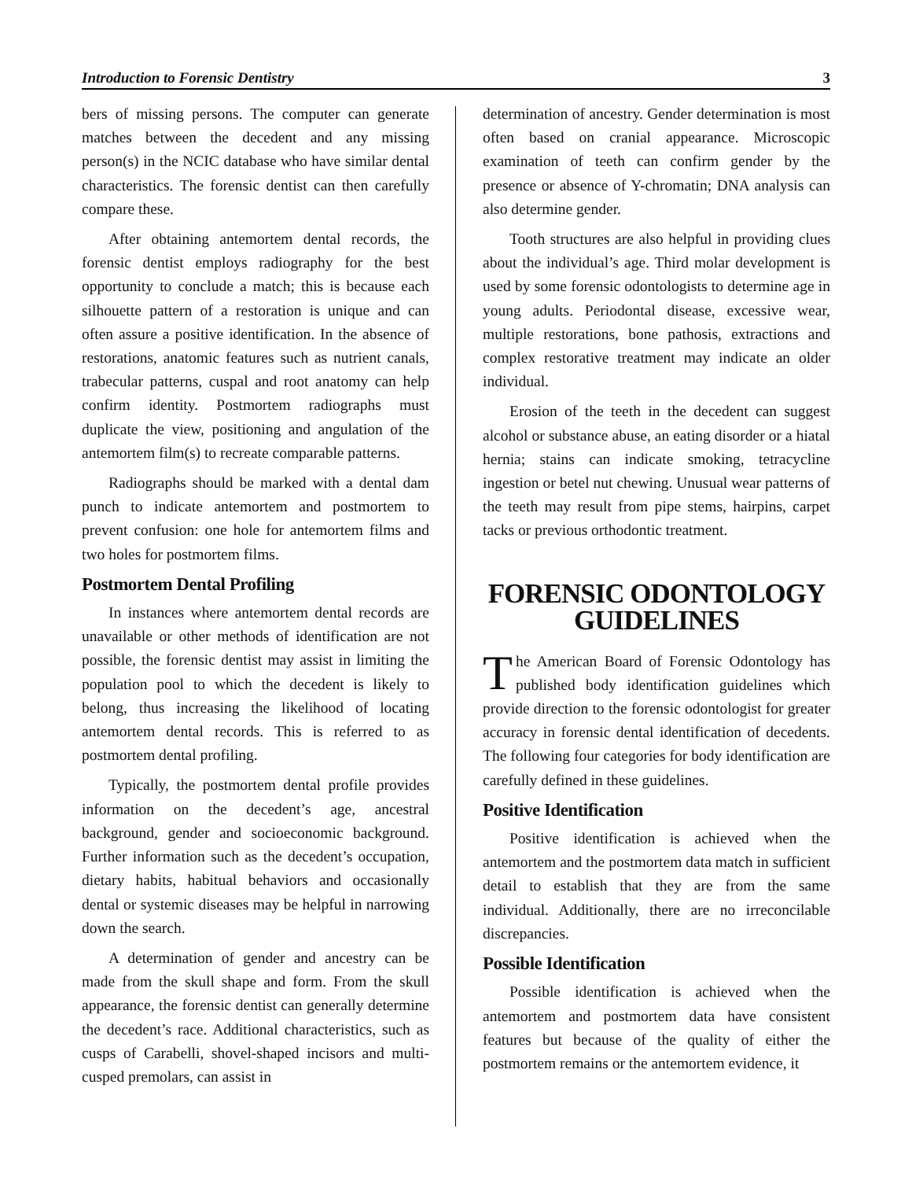Introduction to Forensic Dentistry 3
bers of missing persons. The computer can generate matches between the decedent and any missing person(s) in the NCIC database who have similar dental characteristics. The forensic dentist can then carefully compare these.
After obtaining antemortem dental records, the forensic dentist employs radiography for the best opportunity to conclude a match; this is because each silhouette pattern of a restoration is unique and can often assure a positive identification. In the absence of restorations, anatomic features such as nutrient canals, trabecular patterns, cuspal and root anatomy can help confirm identity. Postmortem radiographs must duplicate the view, positioning and angulation of the antemortem film(s) to recreate comparable patterns.
Radiographs should be marked with a dental dam punch to indicate antemortem and postmortem to prevent confusion: one hole for antemortem films and two holes for postmortem films.
Postmortem Dental Profiling
In instances where antemortem dental records are unavailable or other methods of identification are not possible, the forensic dentist may assist in limiting the population pool to which the decedent is likely to belong, thus increasing the likelihood of locating antemortem dental records. This is referred to as postmortem dental profiling.
Typically, the postmortem dental profile provides information on the decedent’s age, ancestral background, gender and socioeconomic background. Further information such as the decedent’s occupation, dietary habits, habitual behaviors and occasionally dental or systemic diseases may be helpful in narrowing down the search.
A determination of gender and ancestry can be made from the skull shape and form. From the skull appearance, the forensic dentist can generally determine the decedent’s race. Additional characteristics, such as cusps of Carabelli, shovel-shaped incisors and multi-cusped premolars, can assist in
determination of ancestry. Gender determination is most often based on cranial appearance. Microscopic examination of teeth can confirm gender by the presence or absence of Y-chromatin; DNA analysis can also determine gender.
Tooth structures are also helpful in providing clues about the individual’s age. Third molar development is used by some forensic odontologists to determine age in young adults. Periodontal disease, excessive wear, multiple restorations, bone pathosis, extractions and complex restorative treatment may indicate an older individual.
Erosion of the teeth in the decedent can suggest alcohol or substance abuse, an eating disorder or a hiatal hernia; stains can indicate smoking, tetracycline ingestion or betel nut chewing. Unusual wear patterns of the teeth may result from pipe stems, hairpins, carpet tacks or previous orthodontic treatment.
FORENSIC ODONTOLOGY GUIDELINES
The American Board of Forensic Odontology has published body identification guidelines which provide direction to the forensic odontologist for greater accuracy in forensic dental identification of decedents. The following four categories for body identification are carefully defined in these guidelines.
Positive Identification
Positive identification is achieved when the antemortem and the postmortem data match in sufficient detail to establish that they are from the same individual. Additionally, there are no irreconcilable discrepancies.
Possible Identification
Possible identification is achieved when the antemortem and postmortem data have consistent features but because of the quality of either the postmortem remains or the antemortem evidence, it